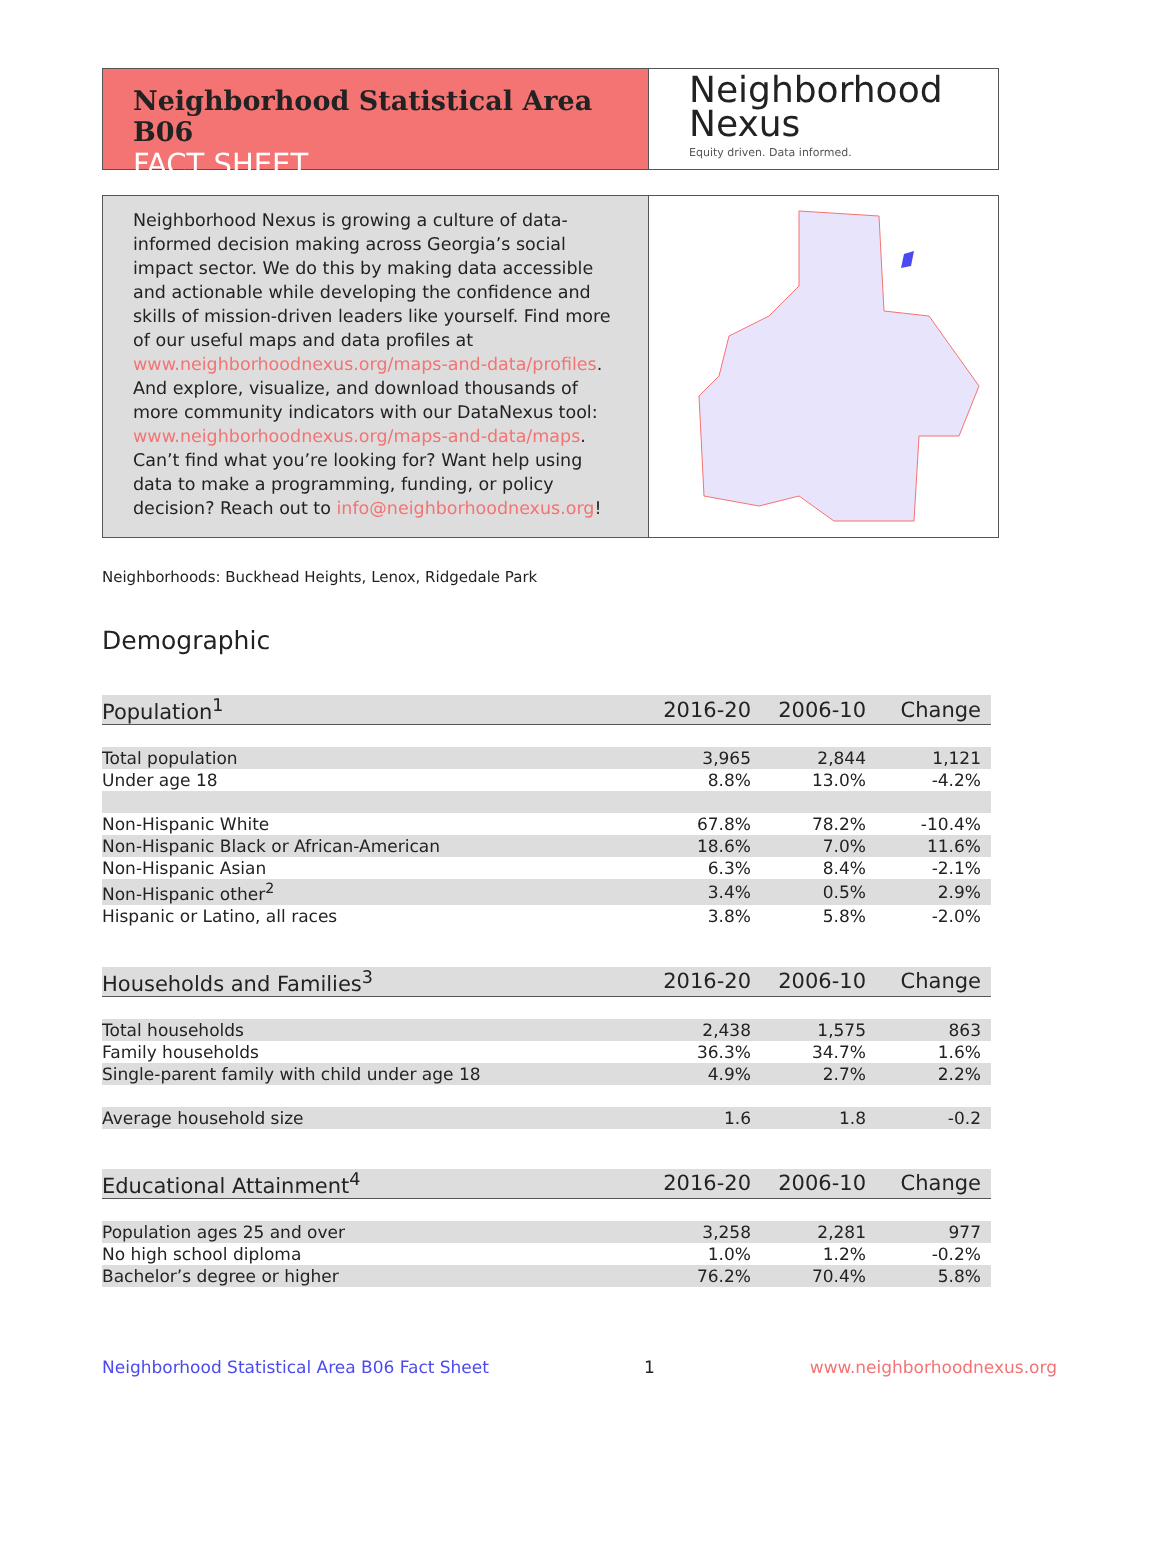Neighborhood Statistical Area B06
FACT SHEET
Neighborhood
Nexus
Equity driven. Data informed.
Neighborhood Nexus is growing a culture of data-informed decision making across Georgia’s social impact sector. We do this by making data accessible and actionable while developing the confidence and skills of mission-driven leaders like yourself. Find more of our useful maps and data profiles at www.neighborhoodnexus.org/maps-and-data/profiles. And explore, visualize, and download thousands of more community indicators with our DataNexus tool: www.neighborhoodnexus.org/maps-and-data/maps. Can’t find what you’re looking for? Want help using data to make a programming, funding, or policy decision? Reach out to info@neighborhoodnexus.org!
Neighborhoods: Buckhead Heights, Lenox, Ridgedale Park
Demographic
| Population<sup>1</sup> | 2016-20 | 2006-10 | Change |
| --- | --- | --- | --- |
| Total population | 3,965 | 2,844 | 1,121 |
| Under age 18 | 8.8% | 13.0% | -4.2% |
| Non-Hispanic White | 67.8% | 78.2% | -10.4% |
| Non-Hispanic Black or African-American | 18.6% | 7.0% | 11.6% |
| Non-Hispanic Asian | 6.3% | 8.4% | -2.1% |
| Non-Hispanic other<sup>2</sup> | 3.4% | 0.5% | 2.9% |
| Hispanic or Latino, all races | 3.8% | 5.8% | -2.0% |
| Households and Families<sup>3</sup> | 2016-20 | 2006-10 | Change |
| --- | --- | --- | --- |
| Total households | 2,438 | 1,575 | 863 |
| Family households | 36.3% | 34.7% | 1.6% |
| Single-parent family with child under age 18 | 4.9% | 2.7% | 2.2% |
| Average household size | 1.6 | 1.8 | -0.2 |
| Educational Attainment<sup>4</sup> | 2016-20 | 2006-10 | Change |
| --- | --- | --- | --- |
| Population ages 25 and over | 3,258 | 2,281 | 977 |
| No high school diploma | 1.0% | 1.2% | -0.2% |
| Bachelor’s degree or higher | 76.2% | 70.4% | 5.8% |
Neighborhood Statistical Area B06 Fact Sheet 1 www.neighborhoodnexus.org